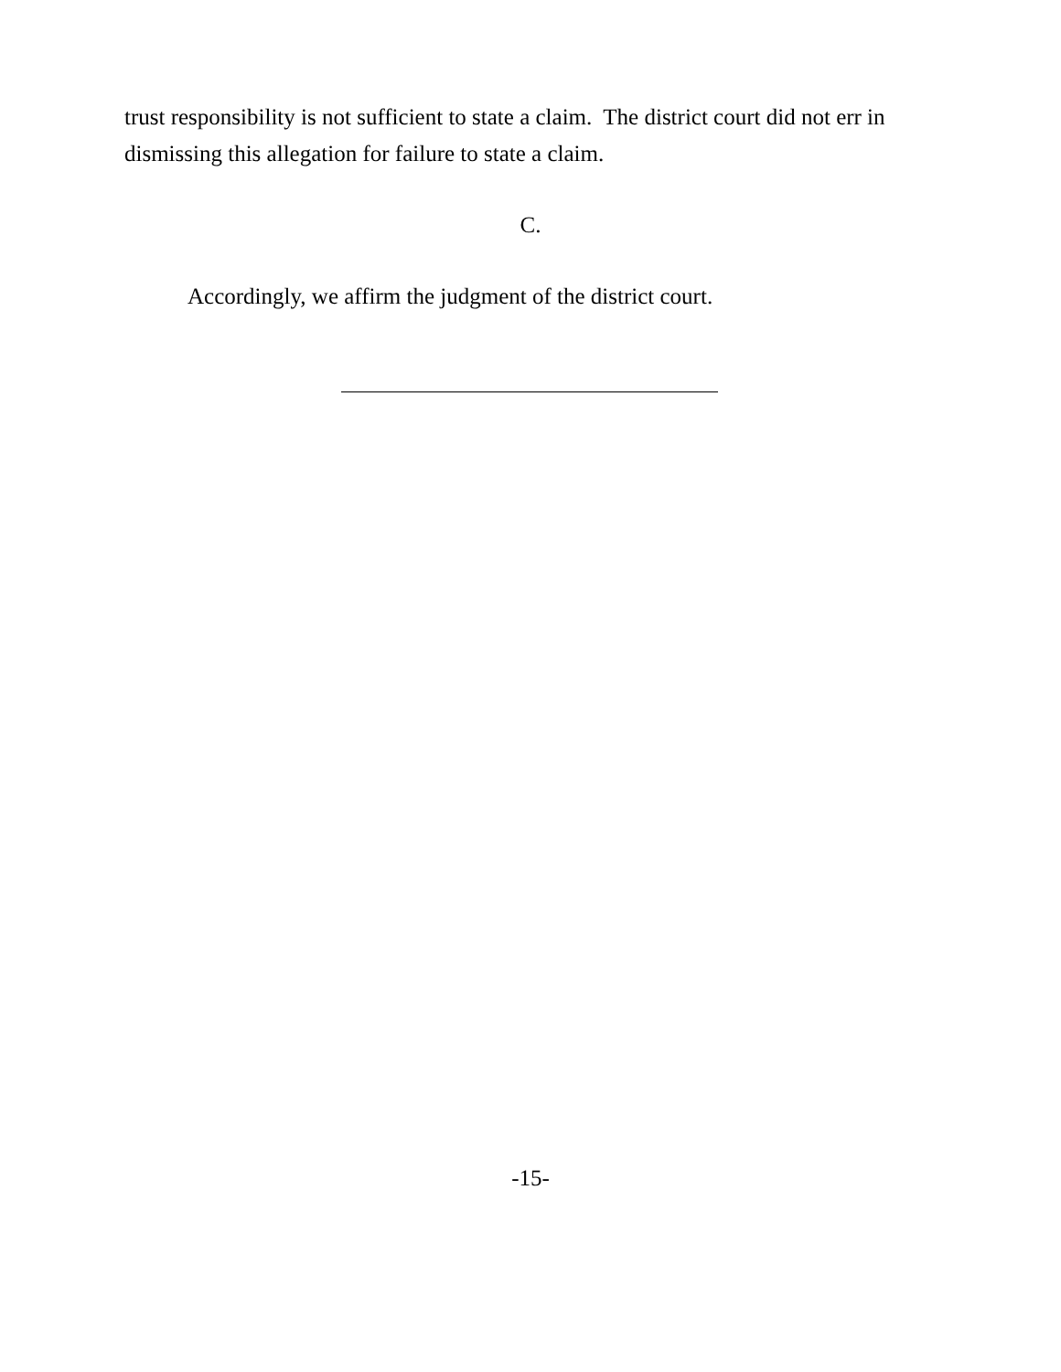trust responsibility is not sufficient to state a claim. The district court did not err in dismissing this allegation for failure to state a claim.
C.
Accordingly, we affirm the judgment of the district court.
-15-